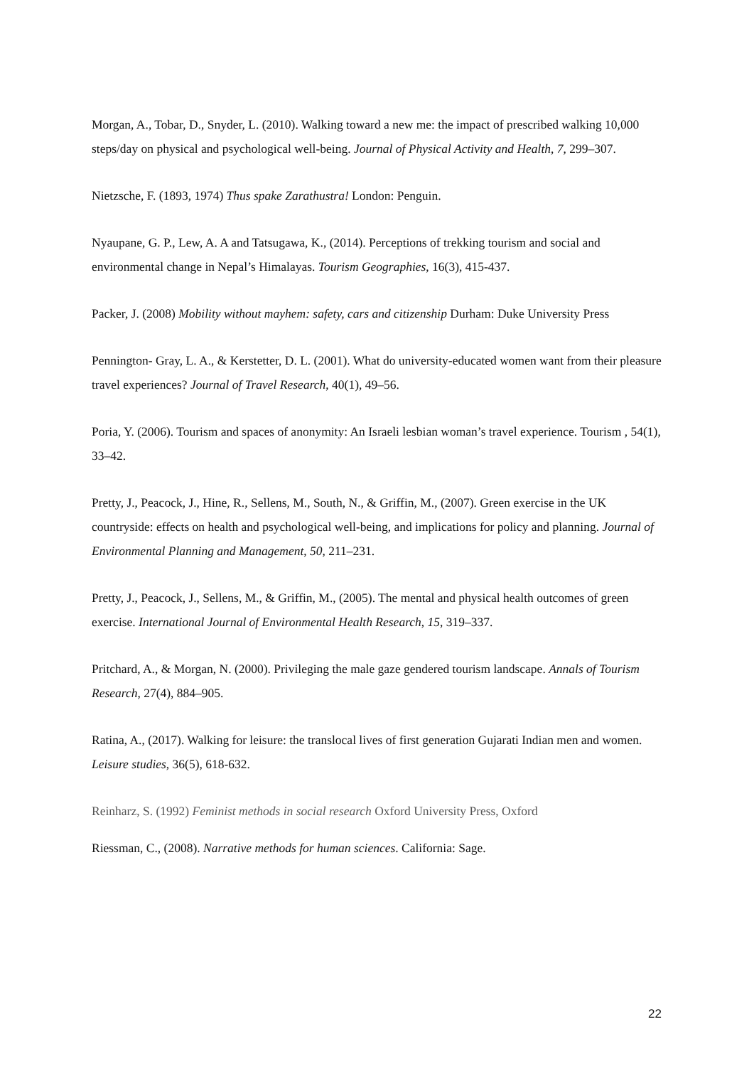Morgan, A., Tobar, D., Snyder, L. (2010). Walking toward a new me: the impact of prescribed walking 10,000 steps/day on physical and psychological well-being. Journal of Physical Activity and Health, 7, 299–307.
Nietzsche, F. (1893, 1974) Thus spake Zarathustra! London: Penguin.
Nyaupane, G. P., Lew, A. A and Tatsugawa, K., (2014). Perceptions of trekking tourism and social and environmental change in Nepal’s Himalayas. Tourism Geographies, 16(3), 415-437.
Packer, J. (2008) Mobility without mayhem: safety, cars and citizenship Durham: Duke University Press
Pennington- Gray, L. A., & Kerstetter, D. L. (2001). What do university-educated women want from their pleasure travel experiences? Journal of Travel Research, 40(1), 49–56.
Poria, Y. (2006). Tourism and spaces of anonymity: An Israeli lesbian woman’s travel experience. Tourism , 54(1), 33–42.
Pretty, J., Peacock, J., Hine, R., Sellens, M., South, N., & Griffin, M., (2007). Green exercise in the UK countryside: effects on health and psychological well-being, and implications for policy and planning. Journal of Environmental Planning and Management, 50, 211–231.
Pretty, J., Peacock, J., Sellens, M., & Griffin, M., (2005). The mental and physical health outcomes of green exercise. International Journal of Environmental Health Research, 15, 319–337.
Pritchard, A., & Morgan, N. (2000). Privileging the male gaze gendered tourism landscape. Annals of Tourism Research, 27(4), 884–905.
Ratina, A., (2017). Walking for leisure: the translocal lives of first generation Gujarati Indian men and women. Leisure studies, 36(5), 618-632.
Reinharz, S. (1992) Feminist methods in social research Oxford University Press, Oxford
Riessman, C., (2008). Narrative methods for human sciences. California: Sage.
22